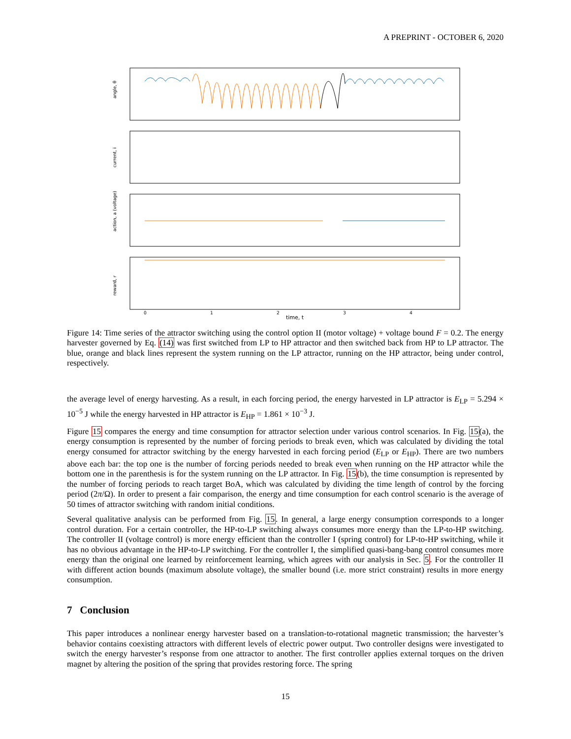A PREPRINT - OCTOBER 6, 2020
angle, θ
current, i
action, a (voltage)
reward, r
0
1
2
3
4
time, t
Figure 14: Time series of the attractor switching using the control option II (motor voltage) + voltage bound F = 0.2. The energy harvester governed by Eq. (14) was first switched from LP to HP attractor and then switched back from HP to LP attractor. The blue, orange and black lines represent the system running on the LP attractor, running on the HP attractor, being under control, respectively.
the average level of energy harvesting. As a result, in each forcing period, the energy harvested in LP attractor is E<sub>LP</sub> = 5.294 × 10<sup>−5</sup> J while the energy harvested in HP attractor is E<sub>HP</sub> = 1.861 × 10<sup>−3</sup> J.
Figure 15 compares the energy and time consumption for attractor selection under various control scenarios. In Fig. 15(a), the energy consumption is represented by the number of forcing periods to break even, which was calculated by dividing the total energy consumed for attractor switching by the energy harvested in each forcing period (E<sub>LP</sub> or E<sub>HP</sub>). There are two numbers above each bar: the top one is the number of forcing periods needed to break even when running on the HP attractor while the bottom one in the parenthesis is for the system running on the LP attractor. In Fig. 15(b), the time consumption is represented by the number of forcing periods to reach target BoA, which was calculated by dividing the time length of control by the forcing period (2π/Ω). In order to present a fair comparison, the energy and time consumption for each control scenario is the average of 50 times of attractor switching with random initial conditions.
Several qualitative analysis can be performed from Fig. 15. In general, a large energy consumption corresponds to a longer control duration. For a certain controller, the HP-to-LP switching always consumes more energy than the LP-to-HP switching. The controller II (voltage control) is more energy efficient than the controller I (spring control) for LP-to-HP switching, while it has no obvious advantage in the HP-to-LP switching. For the controller I, the simplified quasi-bang-bang control consumes more energy than the original one learned by reinforcement learning, which agrees with our analysis in Sec. 5. For the controller II with different action bounds (maximum absolute voltage), the smaller bound (i.e. more strict constraint) results in more energy consumption.
7 Conclusion
This paper introduces a nonlinear energy harvester based on a translation-to-rotational magnetic transmission; the harvester’s behavior contains coexisting attractors with different levels of electric power output. Two controller designs were investigated to switch the energy harvester’s response from one attractor to another. The first controller applies external torques on the driven magnet by altering the position of the spring that provides restoring force. The spring
15